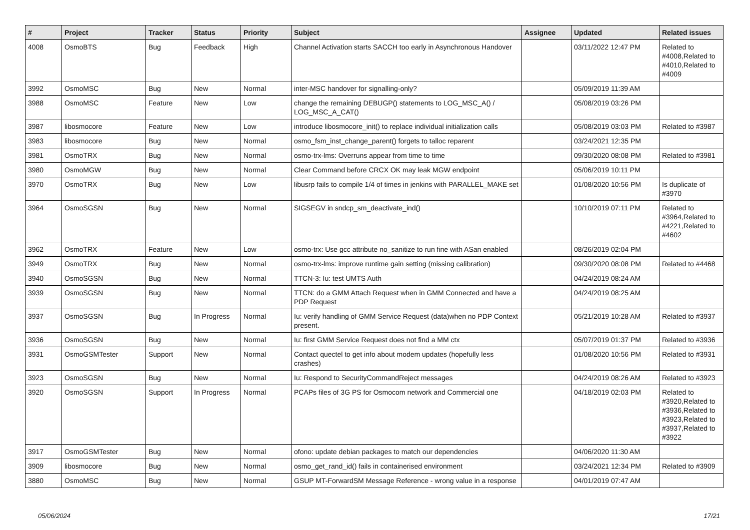| # | Project | Tracker | Status | Priority | Subject | Assignee | Updated | Related issues |
| --- | --- | --- | --- | --- | --- | --- | --- | --- |
| 4008 | OsmoBTS | Bug | Feedback | High | Channel Activation starts SACCH too early in Asynchronous Handover | | 03/11/2022 12:47 PM | Related to #4008,Related to #4010,Related to #4009 |
| 3992 | OsmoMSC | Bug | New | Normal | inter-MSC handover for signalling-only? | | 05/09/2019 11:39 AM | |
| 3988 | OsmoMSC | Feature | New | Low | change the remaining DEBUGP() statements to LOG_MSC_A() / LOG_MSC_A_CAT() | | 05/08/2019 03:26 PM | |
| 3987 | libosmocore | Feature | New | Low | introduce libosmocore_init() to replace individual initialization calls | | 05/08/2019 03:03 PM | Related to #3987 |
| 3983 | libosmocore | Bug | New | Normal | osmo_fsm_inst_change_parent() forgets to talloc reparent | | 03/24/2021 12:35 PM | |
| 3981 | OsmoTRX | Bug | New | Normal | osmo-trx-lms: Overruns appear from time to time | | 09/30/2020 08:08 PM | Related to #3981 |
| 3980 | OsmoMGW | Bug | New | Normal | Clear Command before CRCX OK may leak MGW endpoint | | 05/06/2019 10:11 PM | |
| 3970 | OsmoTRX | Bug | New | Low | libusrp fails to compile 1/4 of times in jenkins with PARALLEL_MAKE set | | 01/08/2020 10:56 PM | Is duplicate of #3970 |
| 3964 | OsmoSGSN | Bug | New | Normal | SIGSEGV in sndcp_sm_deactivate_ind() | | 10/10/2019 07:11 PM | Related to #3964,Related to #4221,Related to #4602 |
| 3962 | OsmoTRX | Feature | New | Low | osmo-trx: Use gcc attribute no_sanitize to run fine with ASan enabled | | 08/26/2019 02:04 PM | |
| 3949 | OsmoTRX | Bug | New | Normal | osmo-trx-lms: improve runtime gain setting (missing calibration) | | 09/30/2020 08:08 PM | Related to #4468 |
| 3940 | OsmoSGSN | Bug | New | Normal | TTCN-3: Iu: test UMTS Auth | | 04/24/2019 08:24 AM | |
| 3939 | OsmoSGSN | Bug | New | Normal | TTCN: do a GMM Attach Request when in GMM Connected and have a PDP Request | | 04/24/2019 08:25 AM | |
| 3937 | OsmoSGSN | Bug | In Progress | Normal | Iu: verify handling of GMM Service Request (data)when no PDP Context present. | | 05/21/2019 10:28 AM | Related to #3937 |
| 3936 | OsmoSGSN | Bug | New | Normal | Iu: first GMM Service Request does not find a MM ctx | | 05/07/2019 01:37 PM | Related to #3936 |
| 3931 | OsmoGSMTester | Support | New | Normal | Contact quectel to get info about modem updates (hopefully less crashes) | | 01/08/2020 10:56 PM | Related to #3931 |
| 3923 | OsmoSGSN | Bug | New | Normal | Iu: Respond to SecurityCommandReject messages | | 04/24/2019 08:26 AM | Related to #3923 |
| 3920 | OsmoSGSN | Support | In Progress | Normal | PCAPs files of 3G PS for Osmocom network and Commercial one | | 04/18/2019 02:03 PM | Related to #3920,Related to #3936,Related to #3923,Related to #3937,Related to #3922 |
| 3917 | OsmoGSMTester | Bug | New | Normal | ofono: update debian packages to match our dependencies | | 04/06/2020 11:30 AM | |
| 3909 | libosmocore | Bug | New | Normal | osmo_get_rand_id() fails in containerised environment | | 03/24/2021 12:34 PM | Related to #3909 |
| 3880 | OsmoMSC | Bug | New | Normal | GSUP MT-ForwardSM Message Reference - wrong value in a response | | 04/01/2019 07:47 AM | |
05/06/2024 17/21